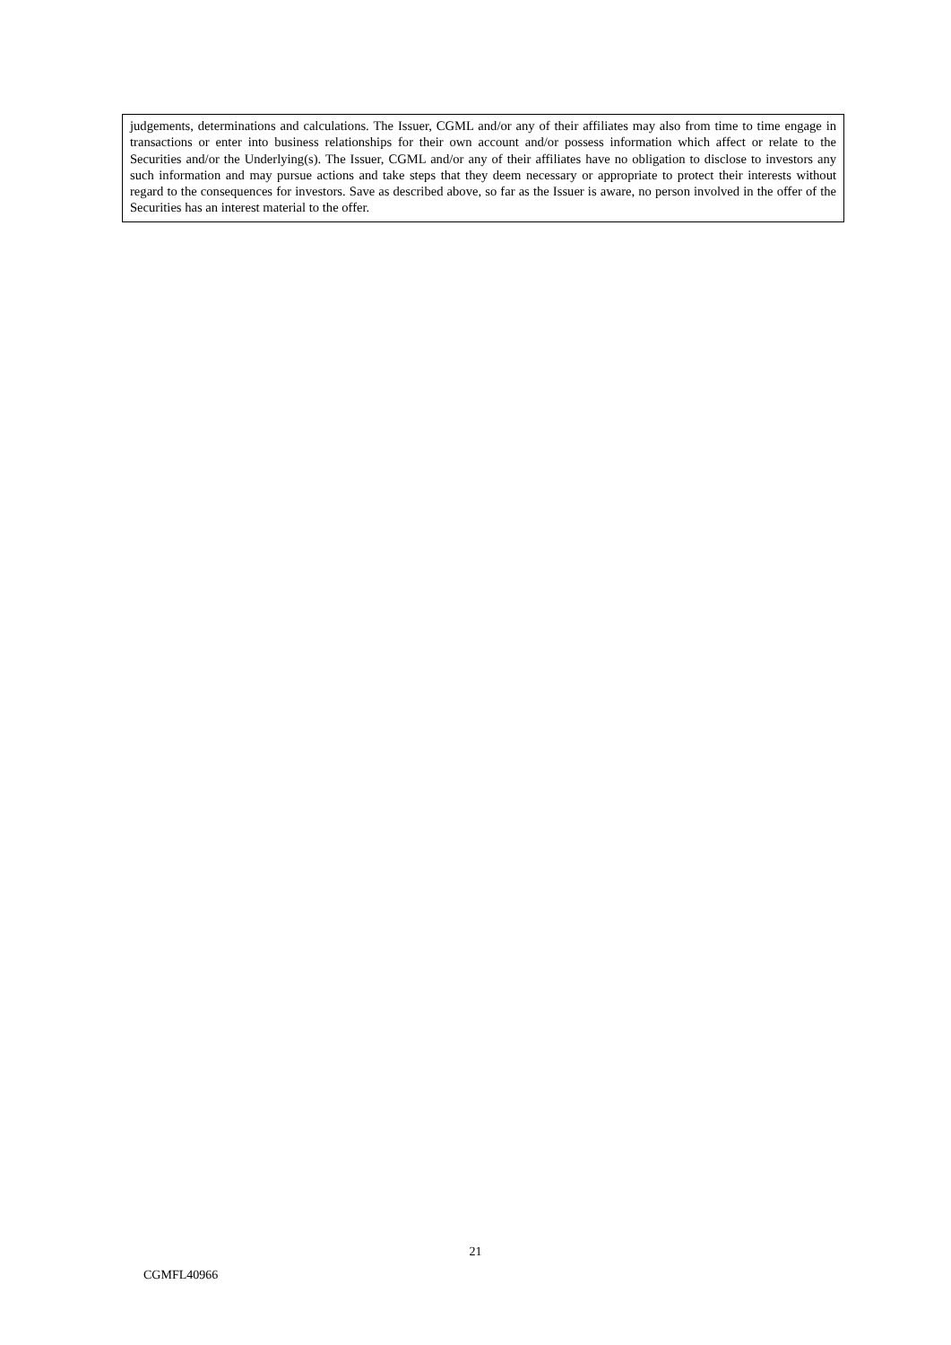| judgements, determinations and calculations. The Issuer, CGML and/or any of their affiliates may also from time to time engage in transactions or enter into business relationships for their own account and/or possess information which affect or relate to the Securities and/or the Underlying(s). The Issuer, CGML and/or any of their affiliates have no obligation to disclose to investors any such information and may pursue actions and take steps that they deem necessary or appropriate to protect their interests without regard to the consequences for investors. Save as described above, so far as the Issuer is aware, no person involved in the offer of the Securities has an interest material to the offer. |
21
CGMFL40966